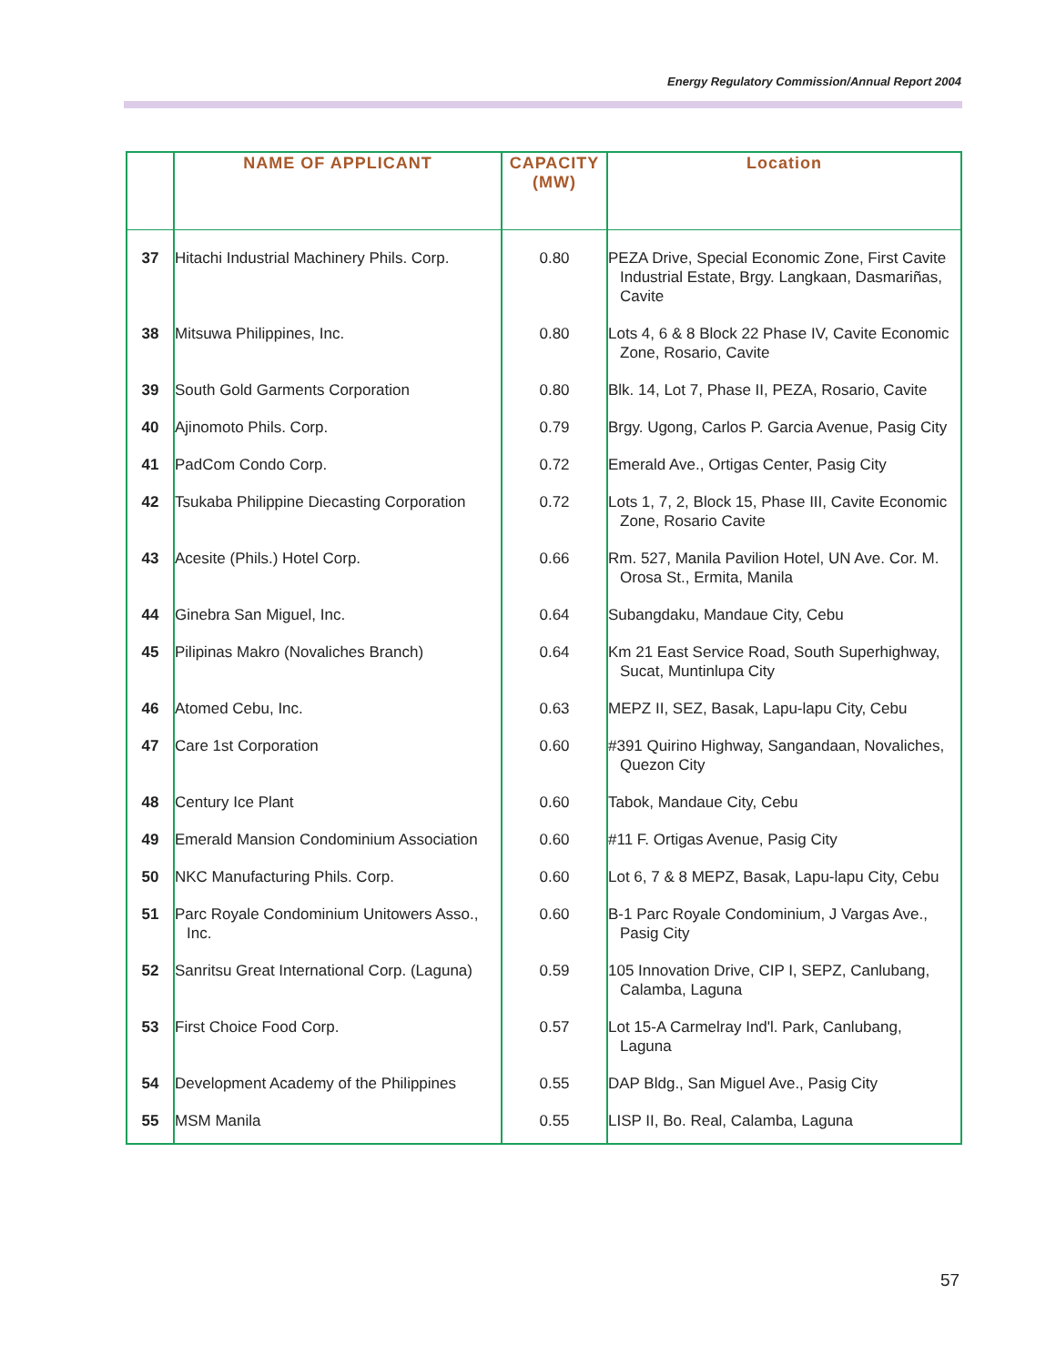Energy Regulatory Commission/Annual Report 2004
| | NAME OF APPLICANT | CAPACITY (MW) | Location |
| --- | --- | --- | --- |
| 37 | Hitachi Industrial Machinery Phils. Corp. | 0.80 | PEZA Drive, Special Economic Zone, First Cavite Industrial Estate, Brgy. Langkaan, Dasmariñas, Cavite |
| 38 | Mitsuwa Philippines, Inc. | 0.80 | Lots 4, 6 & 8 Block 22 Phase IV, Cavite Economic Zone, Rosario, Cavite |
| 39 | South Gold Garments Corporation | 0.80 | Blk. 14, Lot 7, Phase II, PEZA, Rosario, Cavite |
| 40 | Ajinomoto Phils. Corp. | 0.79 | Brgy. Ugong, Carlos P. Garcia Avenue, Pasig City |
| 41 | PadCom Condo Corp. | 0.72 | Emerald Ave., Ortigas Center, Pasig City |
| 42 | Tsukaba Philippine Diecasting Corporation | 0.72 | Lots 1, 7, 2, Block 15, Phase III, Cavite Economic Zone, Rosario Cavite |
| 43 | Acesite (Phils.) Hotel Corp. | 0.66 | Rm. 527, Manila Pavilion Hotel, UN Ave. Cor. M. Orosa St., Ermita, Manila |
| 44 | Ginebra San Miguel, Inc. | 0.64 | Subangdaku, Mandaue City, Cebu |
| 45 | Pilipinas Makro (Novaliches Branch) | 0.64 | Km 21 East Service Road, South Superhighway, Sucat, Muntinlupa City |
| 46 | Atomed Cebu, Inc. | 0.63 | MEPZ II, SEZ, Basak, Lapu-lapu City, Cebu |
| 47 | Care 1st Corporation | 0.60 | #391 Quirino Highway, Sangandaan, Novaliches, Quezon City |
| 48 | Century Ice Plant | 0.60 | Tabok, Mandaue City, Cebu |
| 49 | Emerald Mansion Condominium Association | 0.60 | #11 F. Ortigas Avenue, Pasig City |
| 50 | NKC Manufacturing Phils. Corp. | 0.60 | Lot 6, 7 & 8 MEPZ, Basak, Lapu-lapu City, Cebu |
| 51 | Parc Royale Condominium Unitowers Asso., Inc. | 0.60 | B-1 Parc Royale Condominium, J Vargas Ave., Pasig City |
| 52 | Sanritsu Great International Corp. (Laguna) | 0.59 | 105 Innovation Drive, CIP I, SEPZ, Canlubang, Calamba, Laguna |
| 53 | First Choice Food Corp. | 0.57 | Lot 15-A Carmelray Ind'l. Park, Canlubang, Laguna |
| 54 | Development Academy of the Philippines | 0.55 | DAP Bldg., San Miguel Ave., Pasig City |
| 55 | MSM Manila | 0.55 | LISP II, Bo. Real, Calamba, Laguna |
57